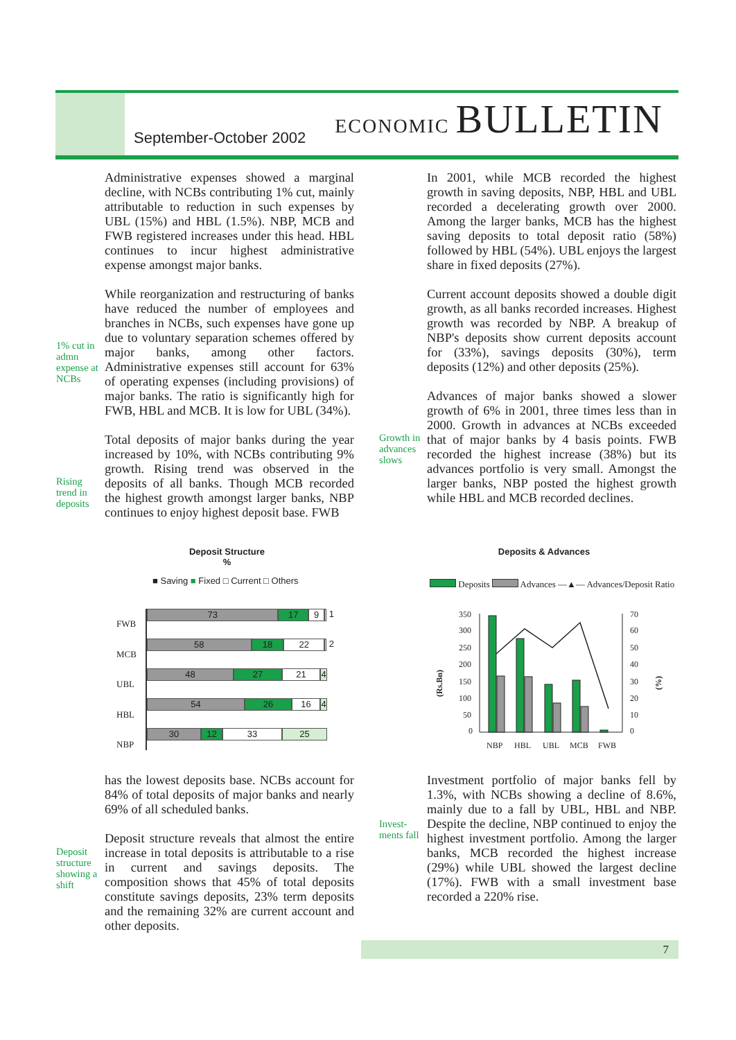September-October 2002
ECONOMIC BULLETIN
Administrative expenses showed a marginal decline, with NCBs contributing 1% cut, mainly attributable to reduction in such expenses by UBL (15%) and HBL (1.5%). NBP, MCB and FWB registered increases under this head. HBL continues to incur highest administrative expense amongst major banks.
While reorganization and restructuring of banks have reduced the number of employees and branches in NCBs, such expenses have gone up due to voluntary separation schemes offered by major banks, among other factors. Administrative expenses still account for 63% of operating expenses (including provisions) of major banks. The ratio is significantly high for FWB, HBL and MCB. It is low for UBL (34%).
Total deposits of major banks during the year increased by 10%, with NCBs contributing 9% growth. Rising trend was observed in the deposits of all banks. Though MCB recorded the highest growth amongst larger banks, NBP continues to enjoy highest deposit base. FWB
1% cut in
admn
expense at
NCBs
Rising
trend in
deposits
In 2001, while MCB recorded the highest growth in saving deposits, NBP, HBL and UBL recorded a decelerating growth over 2000. Among the larger banks, MCB has the highest saving deposits to total deposit ratio (58%) followed by HBL (54%). UBL enjoys the largest share in fixed deposits (27%).
Current account deposits showed a double digit growth, as all banks recorded increases. Highest growth was recorded by NBP. A breakup of NBP's deposits show current deposits account for (33%), savings deposits (30%), term deposits (12%) and other deposits (25%).
Advances of major banks showed a slower growth of 6% in 2001, three times less than in 2000. Growth in advances at NCBs exceeded that of major banks by 4 basis points. FWB recorded the highest increase (38%) but its advances portfolio is very small. Amongst the larger banks, NBP posted the highest growth while HBL and MCB recorded declines.
Growth in
advances
slows
Deposit Structure
%
■ Saving ■ Fixed □ Current □ Others
FWB
MCB
UBL
HBL
NBP
73 17 9 1
58 18 22 2
48 27 21 4
54 26 16 4
30 12 33 25
Deposits & Advances
Deposits Advances —▲— Advances/Deposit Ratio
350
300
250
200
150
100
50
0
70
60
50
40
30
20
10
0
NBP
HBL
UBL
MCB
FWB
(Rs.Bn)
(%)
has the lowest deposits base. NCBs account for 84% of total deposits of major banks and nearly 69% of all scheduled banks.
Deposit structure reveals that almost the entire increase in total deposits is attributable to a rise in current and savings deposits. The composition shows that 45% of total deposits constitute savings deposits, 23% term deposits and the remaining 32% are current account and other deposits.
Deposit
structure
showing a
shift
Investment portfolio of major banks fell by 1.3%, with NCBs showing a decline of 8.6%, mainly due to a fall by UBL, HBL and NBP. Despite the decline, NBP continued to enjoy the highest investment portfolio. Among the larger banks, MCB recorded the highest increase (29%) while UBL showed the largest decline (17%). FWB with a small investment base recorded a 220% rise.
Invest-
ments fall
7